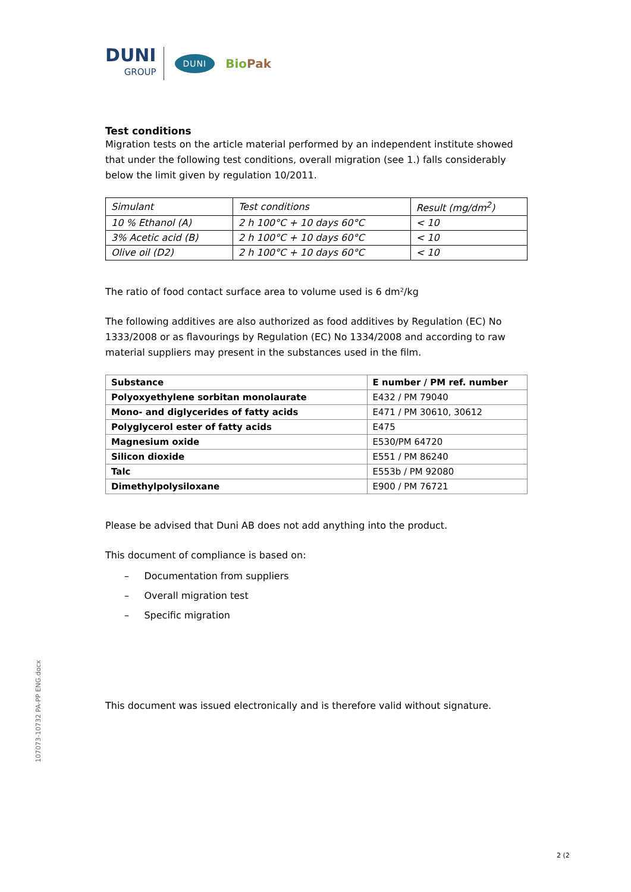DUNI
GROUP
DUNI
BioPak
Test conditions
Migration tests on the article material performed by an independent institute showed that under the following test conditions, overall migration (see 1.) falls considerably below the limit given by regulation 10/2011.
| Simulant | Test conditions | Result (mg/dm<sup>2</sup>) |
| --- | --- | --- |
| 10 % Ethanol (A) | 2 h 100°C + 10 days 60°C | < 10 |
| 3% Acetic acid (B) | 2 h 100°C + 10 days 60°C | < 10 |
| Olive oil (D2) | 2 h 100°C + 10 days 60°C | < 10 |
The ratio of food contact surface area to volume used is 6 dm²/kg
The following additives are also authorized as food additives by Regulation (EC) No 1333/2008 or as flavourings by Regulation (EC) No 1334/2008 and according to raw material suppliers may present in the substances used in the film.
| Substance | E number / PM ref. number |
| --- | --- |
| Polyoxyethylene sorbitan monolaurate | E432 / PM 79040 |
| Mono- and diglycerides of fatty acids | E471 / PM 30610, 30612 |
| Polyglycerol ester of fatty acids | E475 |
| Magnesium oxide | E530/PM 64720 |
| Silicon dioxide | E551 / PM 86240 |
| Talc | E553b / PM 92080 |
| Dimethylpolysiloxane | E900 / PM 76721 |
Please be advised that Duni AB does not add anything into the product.
This document of compliance is based on:
– Documentation from suppliers
– Overall migration test
– Specific migration
This document was issued electronically and is therefore valid without signature.
107073-10732 PA-PP ENG.docx
2 (2